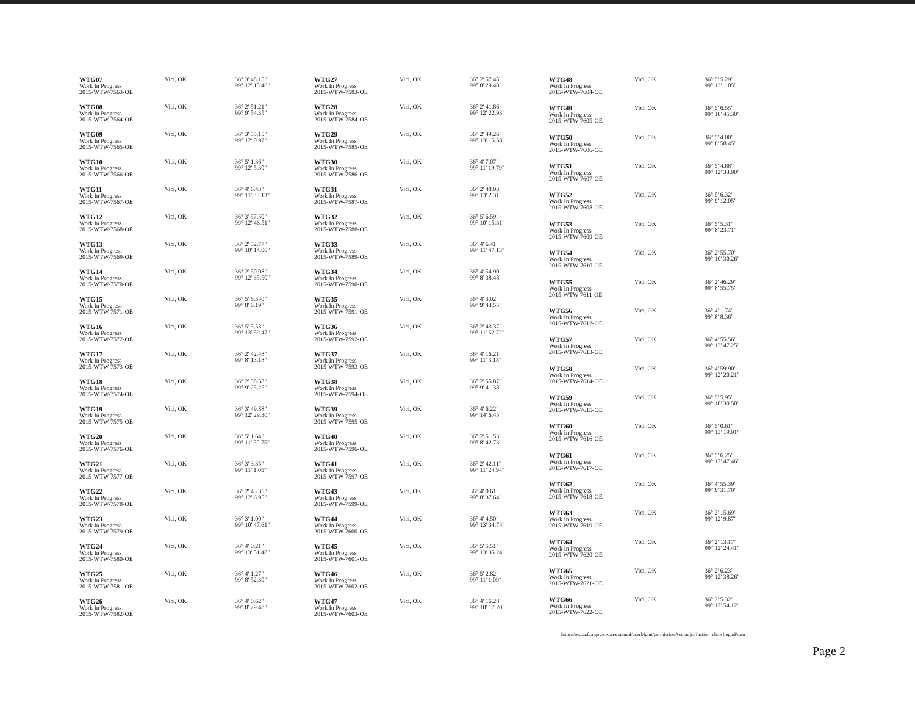| WTG07 Work In Progress 2015-WTW-7563-OE | Vici, OK | 36° 3' 48.15" 99° 12' 15.46" |
| WTG08 Work In Progress 2015-WTW-7564-OE | Vici, OK | 36° 2' 51.21" 99° 9' 54.35" |
| WTG09 Work In Progress 2015-WTW-7565-OE | Vici, OK | 36° 3' 55.15" 99° 12' 0.97" |
| WTG10 Work In Progress 2015-WTW-7566-OE | Vici, OK | 36° 5' 1.36" 99° 12' 5.30" |
| WTG11 Work In Progress 2015-WTW-7567-OE | Vici, OK | 36° 4' 6.43" 99° 11' 33.13" |
| WTG12 Work In Progress 2015-WTW-7568-OE | Vici, OK | 36° 3' 57.50" 99° 12' 46.51" |
| WTG13 Work In Progress 2015-WTW-7569-OE | Vici, OK | 36° 2' 52.77" 99° 10' 14.06" |
| WTG14 Work In Progress 2015-WTW-7570-OE | Vici, OK | 36° 2' 50.08" 99° 12' 35.50" |
| WTG15 Work In Progress 2015-WTW-7571-OE | Vici, OK | 36° 5' 6.340" 99° 8' 6.19" |
| WTG16 Work In Progress 2015-WTW-7572-OE | Vici, OK | 36° 5' 5.53" 99° 13' 59.47" |
| WTG17 Work In Progress 2015-WTW-7573-OE | Vici, OK | 36° 2' 42.48" 99° 8' 13.18" |
| WTG18 Work In Progress 2015-WTW-7574-OE | Vici, OK | 36° 2' 58.58" 99° 9' 25.25" |
| WTG19 Work In Progress 2015-WTW-7575-OE | Vici, OK | 36° 3' 49.88" 99° 12' 29.30" |
| WTG20 Work In Progress 2015-WTW-7576-OE | Vici, OK | 36° 5' 1.64" 99° 11' 50.75" |
| WTG21 Work In Progress 2015-WTW-7577-OE | Vici, OK | 36° 3' 3.35" 99° 11' 1.05" |
| WTG22 Work In Progress 2015-WTW-7578-OE | Vici, OK | 36° 2' 43.35" 99° 12' 6.95" |
| WTG23 Work In Progress 2015-WTW-7579-OE | Vici, OK | 36° 3' 1.00" 99° 10' 47.61" |
| WTG24 Work In Progress 2015-WTW-7580-OE | Vici, OK | 36° 4' 0.21" 99° 13' 51.48" |
| WTG25 Work In Progress 2015-WTW-7581-OE | Vici, OK | 36° 4' 1.27" 99° 8' 52.30" |
| WTG26 Work In Progress 2015-WTW-7582-OE | Vici, OK | 36° 4' 0.62" 99° 8' 29.48" |
| WTG27 Work In Progress 2015-WTW-7583-OE | Vici, OK | 36° 2' 57.45" 99° 8' 29.48" |
| WTG28 Work In Progress 2015-WTW-7584-OE | Vici, OK | 36° 2' 41.86" 99° 12' 22.93" |
| WTG29 Work In Progress 2015-WTW-7585-OE | Vici, OK | 36° 2' 49.26" 99° 13' 15.58" |
| WTG30 Work In Progress 2015-WTW-7586-OE | Vici, OK | 36° 4' 7.07" 99° 11' 19.79" |
| WTG31 Work In Progress 2015-WTW-7587-OE | Vici, OK | 36° 2' 48.93" 99° 13' 2.31" |
| WTG32 Work In Progress 2015-WTW-7588-OE | Vici, OK | 36° 5' 6.59" 99° 10' 15.31" |
| WTG33 Work In Progress 2015-WTW-7589-OE | Vici, OK | 36° 4' 6.41" 99° 11' 47.13" |
| WTG34 Work In Progress 2015-WTW-7590-OE | Vici, OK | 36° 4' 54.90" 99° 8' 38.48" |
| WTG35 Work In Progress 2015-WTW-7591-OE | Vici, OK | 36° 4' 3.02" 99° 9' 43.55" |
| WTG36 Work In Progress 2015-WTW-7592-OE | Vici, OK | 36° 2' 43.37" 99° 11' 52.72" |
| WTG37 Work In Progress 2015-WTW-7593-OE | Vici, OK | 36° 4' 16.21" 99° 11' 3.18" |
| WTG38 Work In Progress 2015-WTW-7594-OE | Vici, OK | 36° 2' 55.87" 99° 9' 41.38" |
| WTG39 Work In Progress 2015-WTW-7595-OE | Vici, OK | 36° 4' 6.22" 99° 14' 6.45" |
| WTG40 Work In Progress 2015-WTW-7596-OE | Vici, OK | 36° 2' 51.53" 99° 8' 42.73" |
| WTG41 Work In Progress 2015-WTW-7597-OE | Vici, OK | 36° 2' 42.11" 99° 11' 24.94" |
| WTG43 Work In Progress 2015-WTW-7599-OE | Vici, OK | 36° 4' 0.61" 99° 8' 37.64" |
| WTG44 Work In Progress 2015-WTW-7600-OE | Vici, OK | 36° 4' 4.50" 99° 13' 34.74" |
| WTG45 Work In Progress 2015-WTW-7601-OE | Vici, OK | 36° 5' 5.51" 99° 13' 35.24" |
| WTG46 Work In Progress 2015-WTW-7602-OE | Vici, OK | 36° 5' 2.82" 99° 11' 1.09" |
| WTG47 Work In Progress 2015-WTW-7603-OE | Vici, OK | 36° 4' 16.28" 99° 10' 17.20" |
| WTG48 Work In Progress 2015-WTW-7604-OE | Vici, OK | 36° 5' 5.29" 99° 13' 1.05" |
| WTG49 Work In Progress 2015-WTW-7605-OE | Vici, OK | 36° 5' 6.55" 99° 10' 45.30" |
| WTG50 Work In Progress 2015-WTW-7606-OE | Vici, OK | 36° 5' 4.00" 99° 8' 58.45" |
| WTG51 Work In Progress 2015-WTW-7607-OE | Vici, OK | 36° 5' 4.88" 99° 12' 33.90" |
| WTG52 Work In Progress 2015-WTW-7608-OE | Vici, OK | 36° 5' 6.32" 99° 9' 12.05" |
| WTG53 Work In Progress 2015-WTW-7609-OE | Vici, OK | 36° 5' 5.31" 99° 8' 23.71" |
| WTG54 Work In Progress 2015-WTW-7610-OE | Vici, OK | 36° 2' 55.70" 99° 10' 30.26" |
| WTG55 Work In Progress 2015-WTW-7611-OE | Vici, OK | 36° 2' 46.29" 99° 8' 55.75" |
| WTG56 Work In Progress 2015-WTW-7612-OE | Vici, OK | 36° 4' 1.74" 99° 8' 8.36" |
| WTG57 Work In Progress 2015-WTW-7613-OE | Vici, OK | 36° 4' 55.56" 99° 13' 47.25" |
| WTG58 Work In Progress 2015-WTW-7614-OE | Vici, OK | 36° 4' 59.90" 99° 12' 20.21" |
| WTG59 Work In Progress 2015-WTW-7615-OE | Vici, OK | 36° 5' 5.95" 99° 10' 30.50" |
| WTG60 Work In Progress 2015-WTW-7616-OE | Vici, OK | 36° 5' 0.61" 99° 13' 19.91" |
| WTG61 Work In Progress 2015-WTW-7617-OE | Vici, OK | 36° 5' 6.25" 99° 12' 47.46" |
| WTG62 Work In Progress 2015-WTW-7618-OE | Vici, OK | 36° 4' 55.39" 99° 9' 31.70" |
| WTG63 Work In Progress 2015-WTW-7619-OE | Vici, OK | 36° 2' 15.69" 99° 12' 9.87" |
| WTG64 Work In Progress 2015-WTW-7620-OE | Vici, OK | 36° 2' 13.17" 99° 12' 24.41" |
| WTG65 Work In Progress 2015-WTW-7621-OE | Vici, OK | 36° 2' 6.23" 99° 12' 38.26" |
| WTG66 Work In Progress 2015-WTW-7622-OE | Vici, OK | 36° 2' 5.32" 99° 12' 54.12" |
https://oeaaa.faa.gov/oeaaa/external/userMgmt/permissionAction.jsp?action=showLoginForm
Page 2